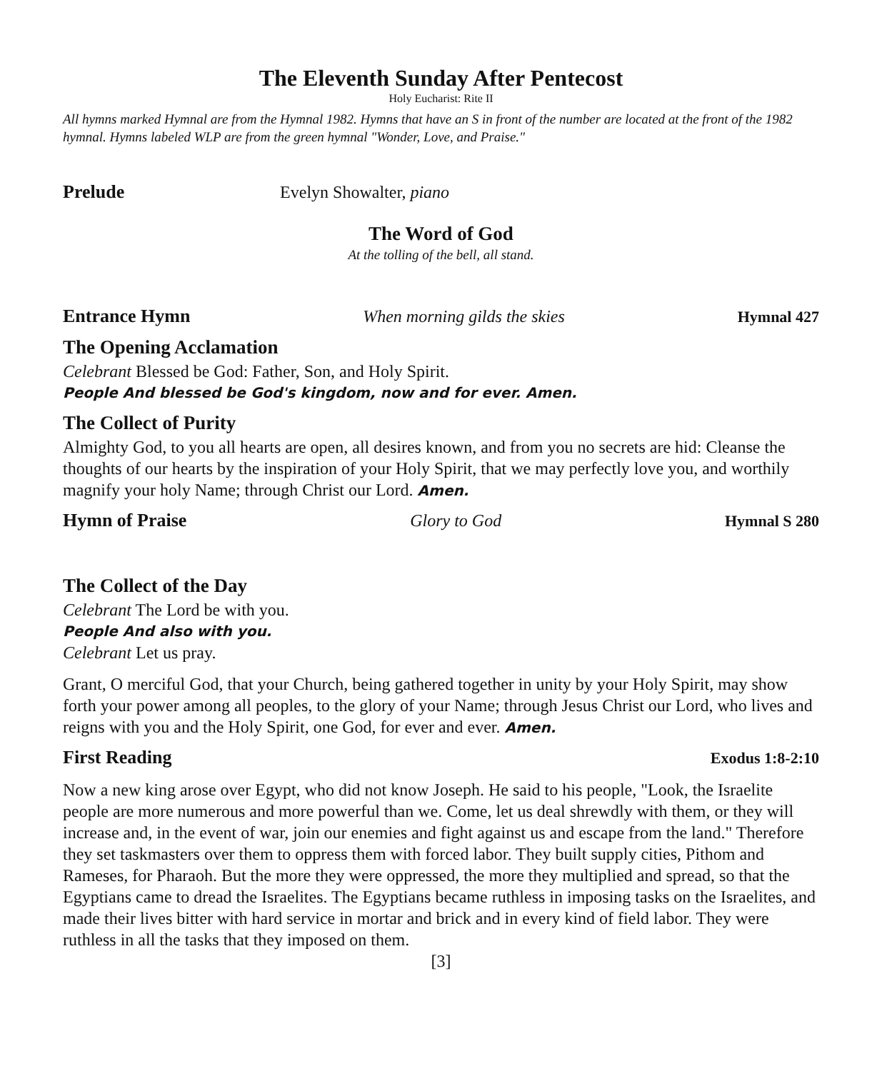The Eleventh Sunday After Pentecost
Holy Eucharist: Rite II
All hymns marked Hymnal are from the Hymnal 1982. Hymns that have an S in front of the number are located at the front of the 1982 hymnal. Hymns labeled WLP are from the green hymnal "Wonder, Love, and Praise."
Prelude Evelyn Showalter, piano
The Word of God
At the tolling of the bell, all stand.
Entrance Hymn When morning gilds the skies Hymnal 427
The Opening Acclamation
Celebrant Blessed be God: Father, Son, and Holy Spirit.
People And blessed be God's kingdom, now and for ever. Amen.
The Collect of Purity
Almighty God, to you all hearts are open, all desires known, and from you no secrets are hid: Cleanse the thoughts of our hearts by the inspiration of your Holy Spirit, that we may perfectly love you, and worthily magnify your holy Name; through Christ our Lord. Amen.
Hymn of Praise Glory to God Hymnal S 280
The Collect of the Day
Celebrant The Lord be with you.
People And also with you.
Celebrant Let us pray.
Grant, O merciful God, that your Church, being gathered together in unity by your Holy Spirit, may show forth your power among all peoples, to the glory of your Name; through Jesus Christ our Lord, who lives and reigns with you and the Holy Spirit, one God, for ever and ever. Amen.
First Reading Exodus 1:8-2:10
Now a new king arose over Egypt, who did not know Joseph. He said to his people, "Look, the Israelite people are more numerous and more powerful than we. Come, let us deal shrewdly with them, or they will increase and, in the event of war, join our enemies and fight against us and escape from the land." Therefore they set taskmasters over them to oppress them with forced labor. They built supply cities, Pithom and Rameses, for Pharaoh. But the more they were oppressed, the more they multiplied and spread, so that the Egyptians came to dread the Israelites. The Egyptians became ruthless in imposing tasks on the Israelites, and made their lives bitter with hard service in mortar and brick and in every kind of field labor. They were ruthless in all the tasks that they imposed on them.
[3]